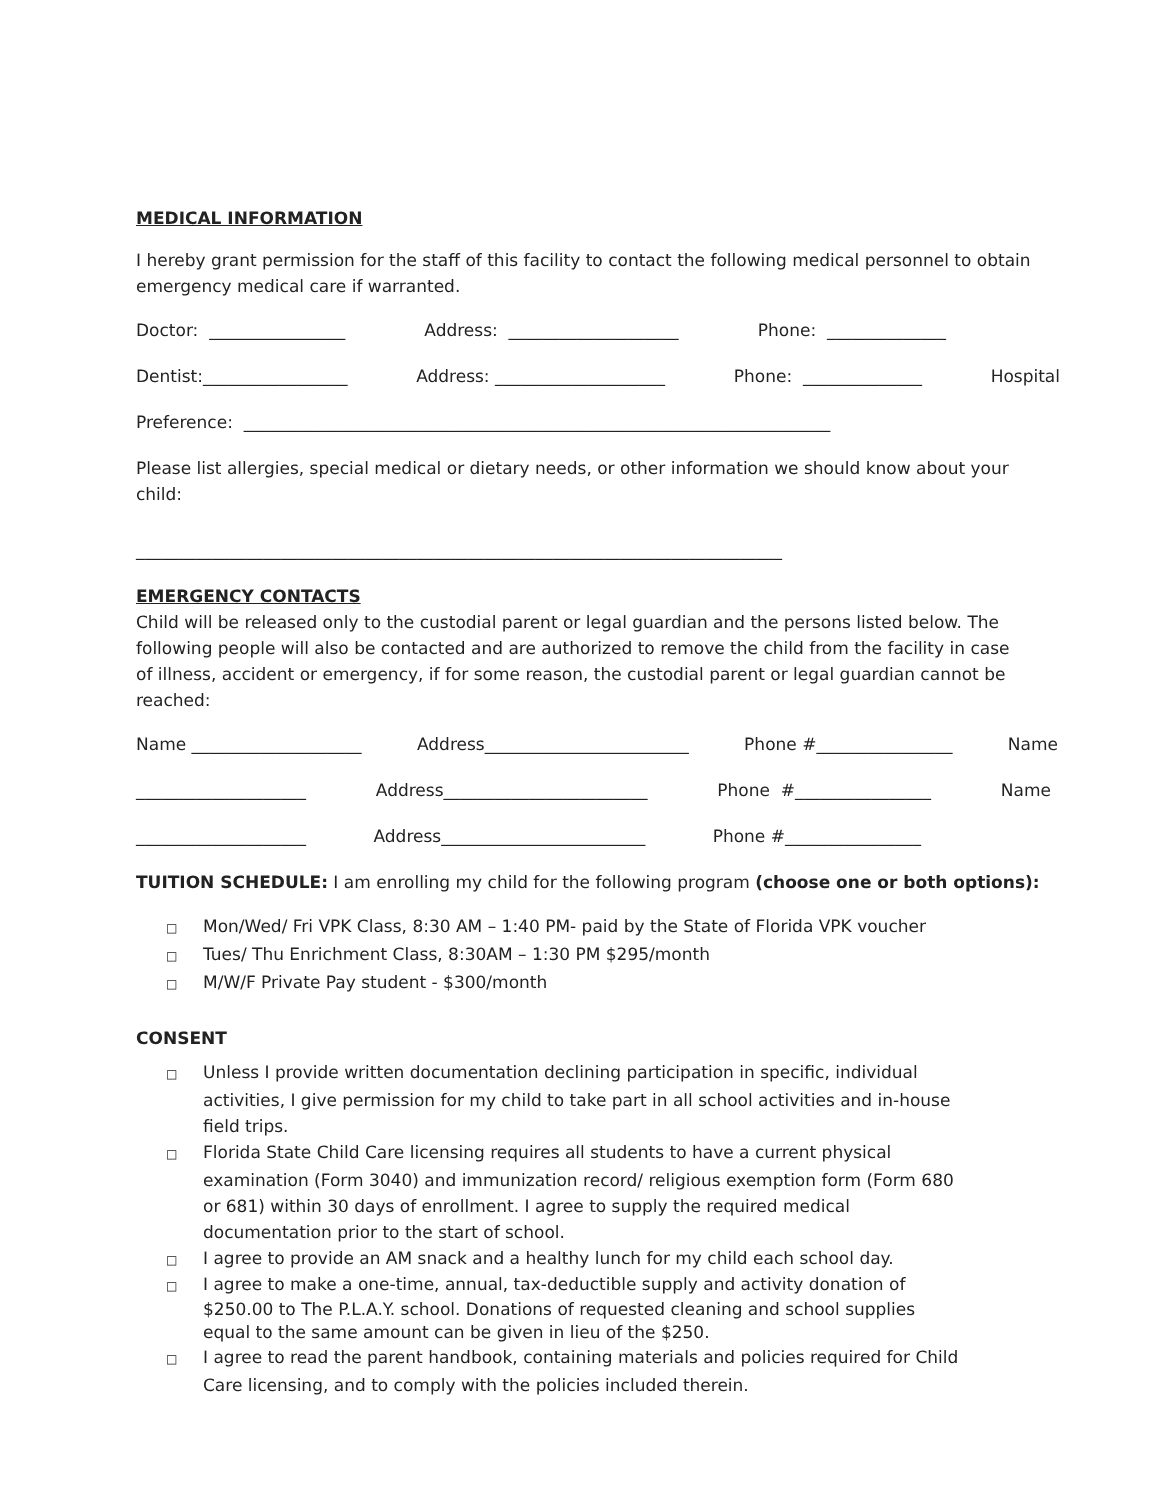MEDICAL INFORMATION
I hereby grant permission for the staff of this facility to contact the following medical personnel to obtain emergency medical care if warranted.
Doctor: ________________ Address: ____________________ Phone: ______________
Dentist:_________________ Address: ____________________ Phone: ______________ Hospital
Preference: _____________________________________________________________________
Please list allergies, special medical or dietary needs, or other information we should know about your child:
____________________________________________________________________________
EMERGENCY CONTACTS
Child will be released only to the custodial parent or legal guardian and the persons listed below. The following people will also be contacted and are authorized to remove the child from the facility in case
of illness, accident or emergency, if for some reason, the custodial parent or legal guardian cannot be reached:
Name ____________________ Address________________________ Phone #________________ Name
____________________ Address________________________ Phone #________________ Name
____________________ Address________________________ Phone #________________
TUITION SCHEDULE: I am enrolling my child for the following program (choose one or both options):
□ Mon/Wed/ Fri VPK Class, 8:30 AM – 1:40 PM- paid by the State of Florida VPK voucher
□ Tues/ Thu Enrichment Class, 8:30AM – 1:30 PM $295/month
□ M/W/F Private Pay student - $300/month
CONSENT
□ Unless I provide written documentation declining participation in specific, individual activities, I give permission for my child to take part in all school activities and in-house field trips.
□ Florida State Child Care licensing requires all students to have a current physical examination (Form 3040) and immunization record/ religious exemption form (Form 680 or 681) within 30 days of enrollment. I agree to supply the required medical documentation prior to the start of school.
□ I agree to provide an AM snack and a healthy lunch for my child each school day.
□ I agree to make a one-time, annual, tax-deductible supply and activity donation of $250.00 to The P.L.A.Y. school. Donations of requested cleaning and school supplies equal to the same amount can be given in lieu of the $250.
□ I agree to read the parent handbook, containing materials and policies required for Child Care licensing, and to comply with the policies included therein.